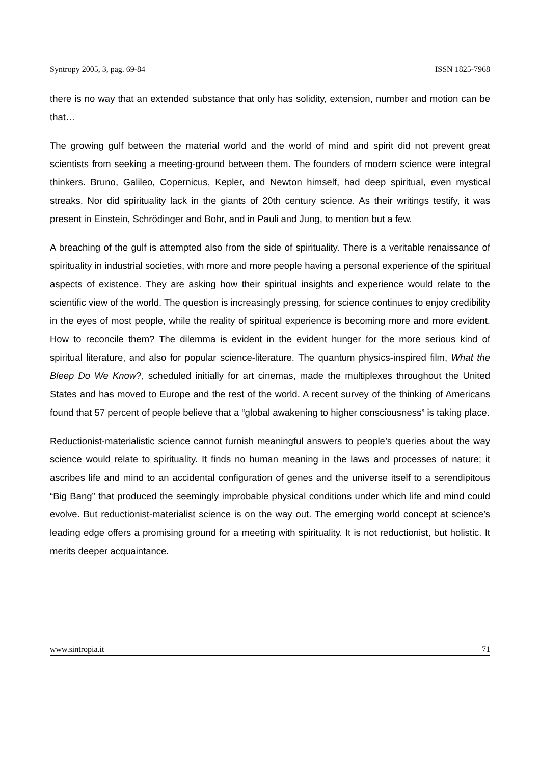Syntropy 2005, 3, pag. 69-84 ISSN 1825-7968
there is no way that an extended substance that only has solidity, extension, number and motion can be that…
The growing gulf between the material world and the world of mind and spirit did not prevent great scientists from seeking a meeting-ground between them. The founders of modern science were integral thinkers. Bruno, Galileo, Copernicus, Kepler, and Newton himself, had deep spiritual, even mystical streaks. Nor did spirituality lack in the giants of 20th century science. As their writings testify, it was present in Einstein, Schrödinger and Bohr, and in Pauli and Jung, to mention but a few.
A breaching of the gulf is attempted also from the side of spirituality. There is a veritable renaissance of spirituality in industrial societies, with more and more people having a personal experience of the spiritual aspects of existence. They are asking how their spiritual insights and experience would relate to the scientific view of the world. The question is increasingly pressing, for science continues to enjoy credibility in the eyes of most people, while the reality of spiritual experience is becoming more and more evident. How to reconcile them? The dilemma is evident in the evident hunger for the more serious kind of spiritual literature, and also for popular science-literature. The quantum physics-inspired film, What the Bleep Do We Know?, scheduled initially for art cinemas, made the multiplexes throughout the United States and has moved to Europe and the rest of the world. A recent survey of the thinking of Americans found that 57 percent of people believe that a “global awakening to higher consciousness” is taking place.
Reductionist-materialistic science cannot furnish meaningful answers to people’s queries about the way science would relate to spirituality. It finds no human meaning in the laws and processes of nature; it ascribes life and mind to an accidental configuration of genes and the universe itself to a serendipitous “Big Bang” that produced the seemingly improbable physical conditions under which life and mind could evolve. But reductionist-materialist science is on the way out. The emerging world concept at science’s leading edge offers a promising ground for a meeting with spirituality. It is not reductionist, but holistic. It merits deeper acquaintance.
www.sintropia.it 71